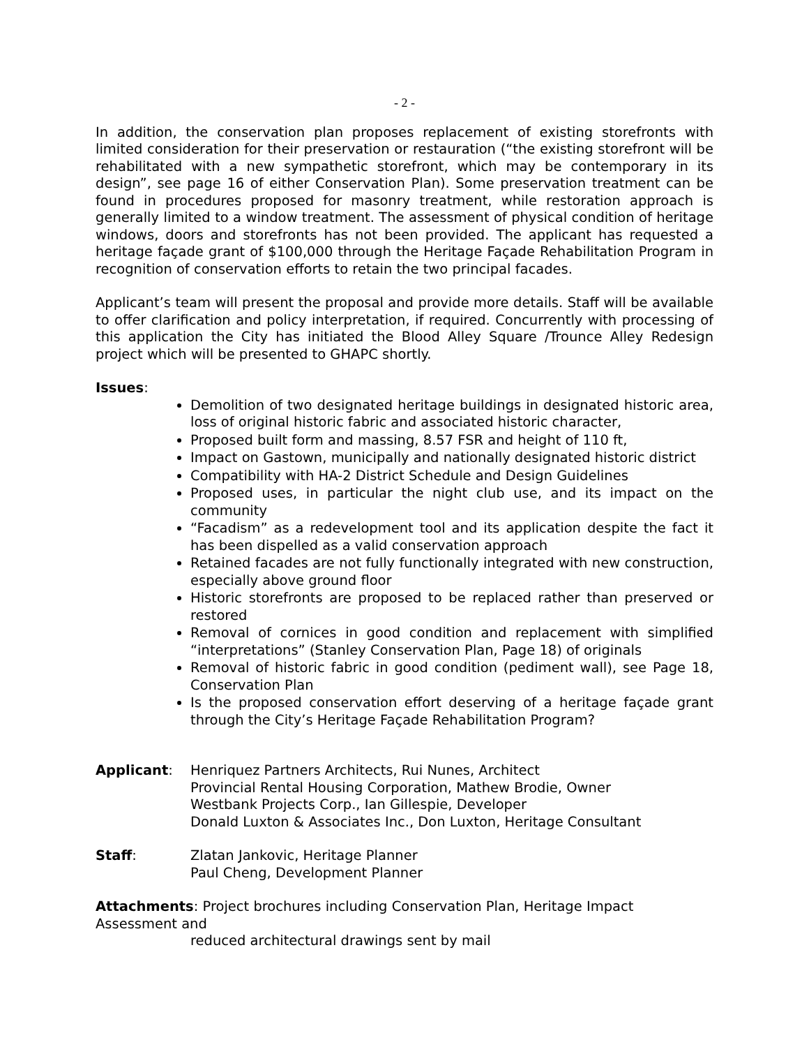- 2 -
In addition, the conservation plan proposes replacement of existing storefronts with limited consideration for their preservation or restauration (“the existing storefront will be rehabilitated with a new sympathetic storefront, which may be contemporary in its design”, see page 16 of either Conservation Plan). Some preservation treatment can be found in procedures proposed for masonry treatment, while restoration approach is generally limited to a window treatment. The assessment of physical condition of heritage windows, doors and storefronts has not been provided. The applicant has requested a heritage façade grant of $100,000 through the Heritage Façade Rehabilitation Program in recognition of conservation efforts to retain the two principal facades.
Applicant’s team will present the proposal and provide more details. Staff will be available to offer clarification and policy interpretation, if required. Concurrently with processing of this application the City has initiated the Blood Alley Square /Trounce Alley Redesign project which will be presented to GHAPC shortly.
Issues:
Demolition of two designated heritage buildings in designated historic area, loss of original historic fabric and associated historic character,
Proposed built form and massing, 8.57 FSR and height of 110 ft,
Impact on Gastown, municipally and nationally designated historic district
Compatibility with HA-2 District Schedule and Design Guidelines
Proposed uses, in particular the night club use, and its impact on the community
“Facadism” as a redevelopment tool and its application despite the fact it has been dispelled as a valid conservation approach
Retained facades are not fully functionally integrated with new construction, especially above ground floor
Historic storefronts are proposed to be replaced rather than preserved or restored
Removal of cornices in good condition and replacement with simplified “interpretations” (Stanley Conservation Plan, Page 18) of originals
Removal of historic fabric in good condition (pediment wall), see Page 18, Conservation Plan
Is the proposed conservation effort deserving of a heritage façade grant through the City’s Heritage Façade Rehabilitation Program?
Applicant: Henriquez Partners Architects, Rui Nunes, Architect
Provincial Rental Housing Corporation, Mathew Brodie, Owner
Westbank Projects Corp., Ian Gillespie, Developer
Donald Luxton & Associates Inc., Don Luxton, Heritage Consultant
Staff: Zlatan Jankovic, Heritage Planner
Paul Cheng, Development Planner
Attachments: Project brochures including Conservation Plan, Heritage Impact Assessment and
reduced architectural drawings sent by mail